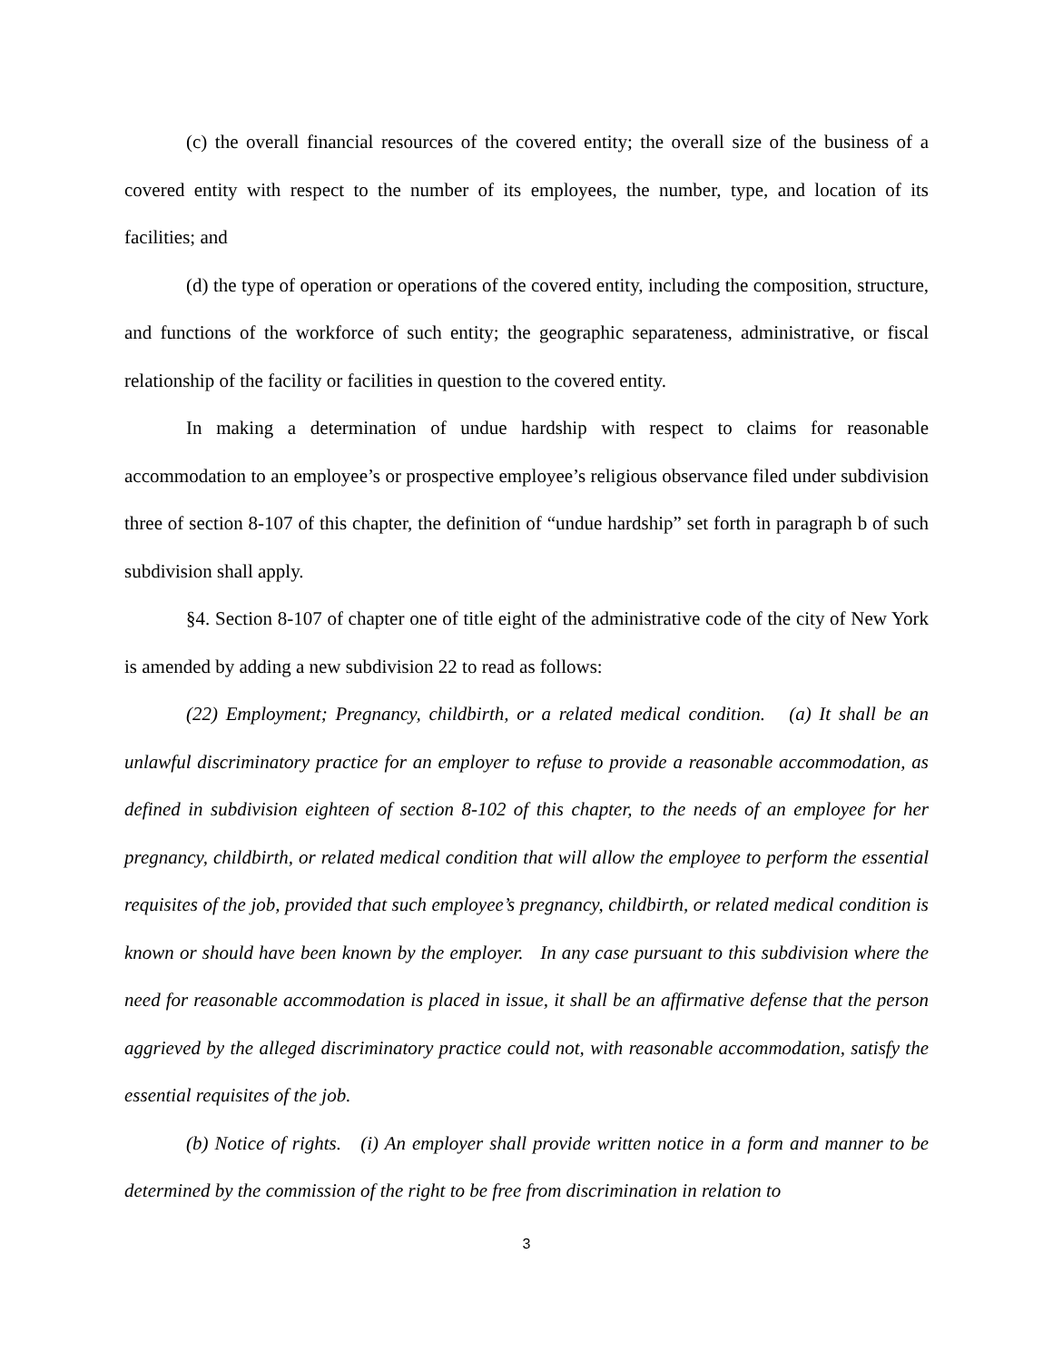(c) the overall financial resources of the covered entity; the overall size of the business of a covered entity with respect to the number of its employees, the number, type, and location of its facilities; and
(d) the type of operation or operations of the covered entity, including the composition, structure, and functions of the workforce of such entity; the geographic separateness, administrative, or fiscal relationship of the facility or facilities in question to the covered entity.
In making a determination of undue hardship with respect to claims for reasonable accommodation to an employee’s or prospective employee’s religious observance filed under subdivision three of section 8-107 of this chapter, the definition of “undue hardship” set forth in paragraph b of such subdivision shall apply.
§4. Section 8-107 of chapter one of title eight of the administrative code of the city of New York is amended by adding a new subdivision 22 to read as follows:
(22) Employment; Pregnancy, childbirth, or a related medical condition. (a) It shall be an unlawful discriminatory practice for an employer to refuse to provide a reasonable accommodation, as defined in subdivision eighteen of section 8-102 of this chapter, to the needs of an employee for her pregnancy, childbirth, or related medical condition that will allow the employee to perform the essential requisites of the job, provided that such employee’s pregnancy, childbirth, or related medical condition is known or should have been known by the employer. In any case pursuant to this subdivision where the need for reasonable accommodation is placed in issue, it shall be an affirmative defense that the person aggrieved by the alleged discriminatory practice could not, with reasonable accommodation, satisfy the essential requisites of the job.
(b) Notice of rights. (i) An employer shall provide written notice in a form and manner to be determined by the commission of the right to be free from discrimination in relation to
3